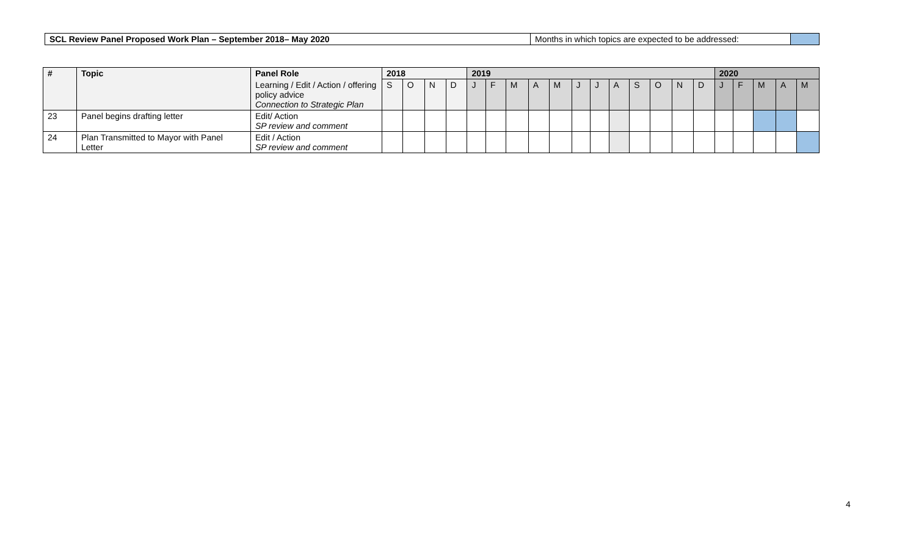| SCL Review Panel Proposed Work Plan – September 2018– May 2020 | Months in which topics are expected to be addressed: | |
| # | Topic | Panel Role | 2018 | | | | 2019 | | | | | | | | | | | | 2020 | | | | |
| --- | --- | --- | --- | --- | --- | --- | --- | --- | --- | --- | --- | --- | --- | --- | --- | --- | --- | --- | --- | --- | --- | --- | --- |
| | | Learning / Edit / Action / offering policy advice Connection to Strategic Plan | S | O | N | D | J | F | M | A | M | J | J | A | S | O | N | D | J | F | M | A | M |
| 23 | Panel begins drafting letter | Edit/ Action SP review and comment | | | | | | | | | | | | | | | | | | | | | |
| 24 | Plan Transmitted to Mayor with Panel Letter | Edit / Action SP review and comment | | | | | | | | | | | | | | | | | | | | | |
4